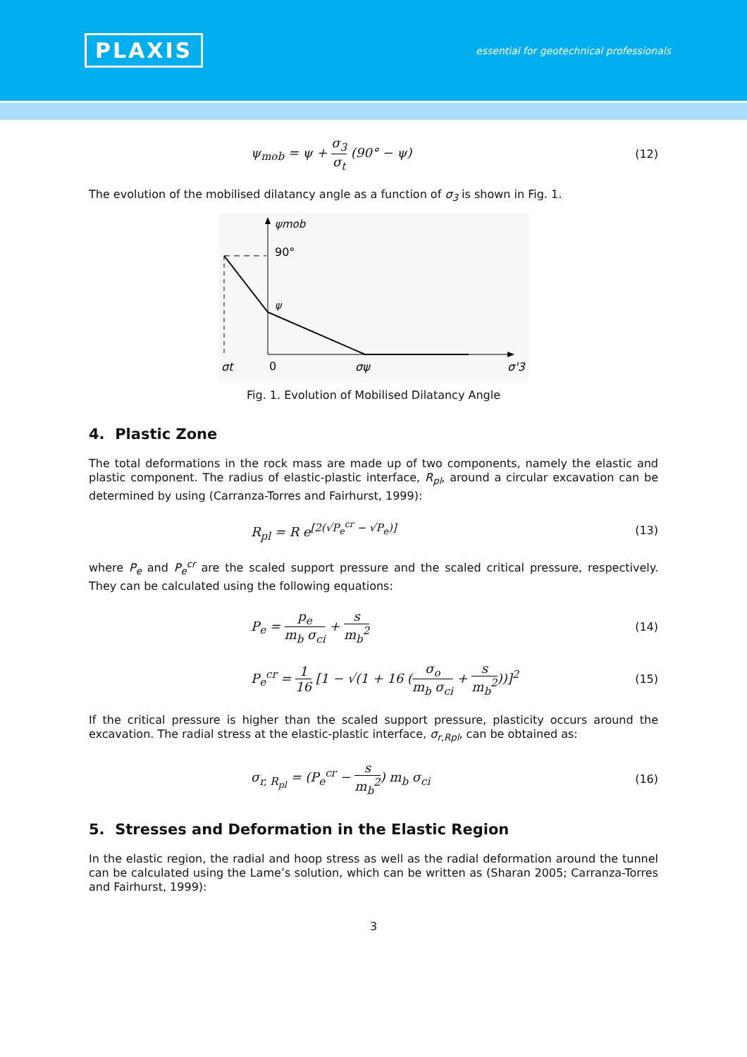PLAXIS
essential for geotechnical professionals
ψ<sub>mob</sub> = ψ + σ<sub>3</sub> σ<sub>t</sub> (90° − ψ) (12)
The evolution of the mobilised dilatancy angle as a function of σ<sub>3</sub> is shown in Fig. 1.
ψmob
90°
ψ
σt
0
σψ
σ'3
Fig. 1. Evolution of Mobilised Dilatancy Angle
4. Plastic Zone
The total deformations in the rock mass are made up of two components, namely the elastic and plastic component. The radius of elastic-plastic interface, R<sub>pl</sub>, around a circular excavation can be determined by using (Carranza-Torres and Fairhurst, 1999):
R<sub>pl</sub> = R e<sup>[2(√P<sub>e</sub><sup>cr</sup> − √P<sub>e</sub>)]</sup> (13)
where P<sub>e</sub> and P<sub>e</sub><sup>cr</sup> are the scaled support pressure and the scaled critical pressure, respectively. They can be calculated using the following equations:
P<sub>e</sub> = p<sub>e</sub> m<sub>b</sub> σ<sub>ci</sub> + s m<sub>b</sub><sup>2</sup> (14)
P<sub>e</sub><sup>cr</sup> = 1 16 [1 − √(1 + 16 (σ<sub>o</sub> m<sub>b</sub> σ<sub>ci</sub> + s m<sub>b</sub><sup>2</sup>))]<sup>2</sup>
(15)
If the critical pressure is higher than the scaled support pressure, plasticity occurs around the excavation. The radial stress at the elastic-plastic interface, σ<sub>r,Rpl</sub>, can be obtained as:
σ<sub>r, R<sub>pl</sub></sub> = (P<sub>e</sub><sup>cr</sup> − s m<sub>b</sub><sup>2</sup>) m<sub>b</sub> σ<sub>ci</sub>
(16)
5. Stresses and Deformation in the Elastic Region
In the elastic region, the radial and hoop stress as well as the radial deformation around the tunnel can be calculated using the Lame’s solution, which can be written as (Sharan 2005; Carranza-Torres and Fairhurst, 1999):
3